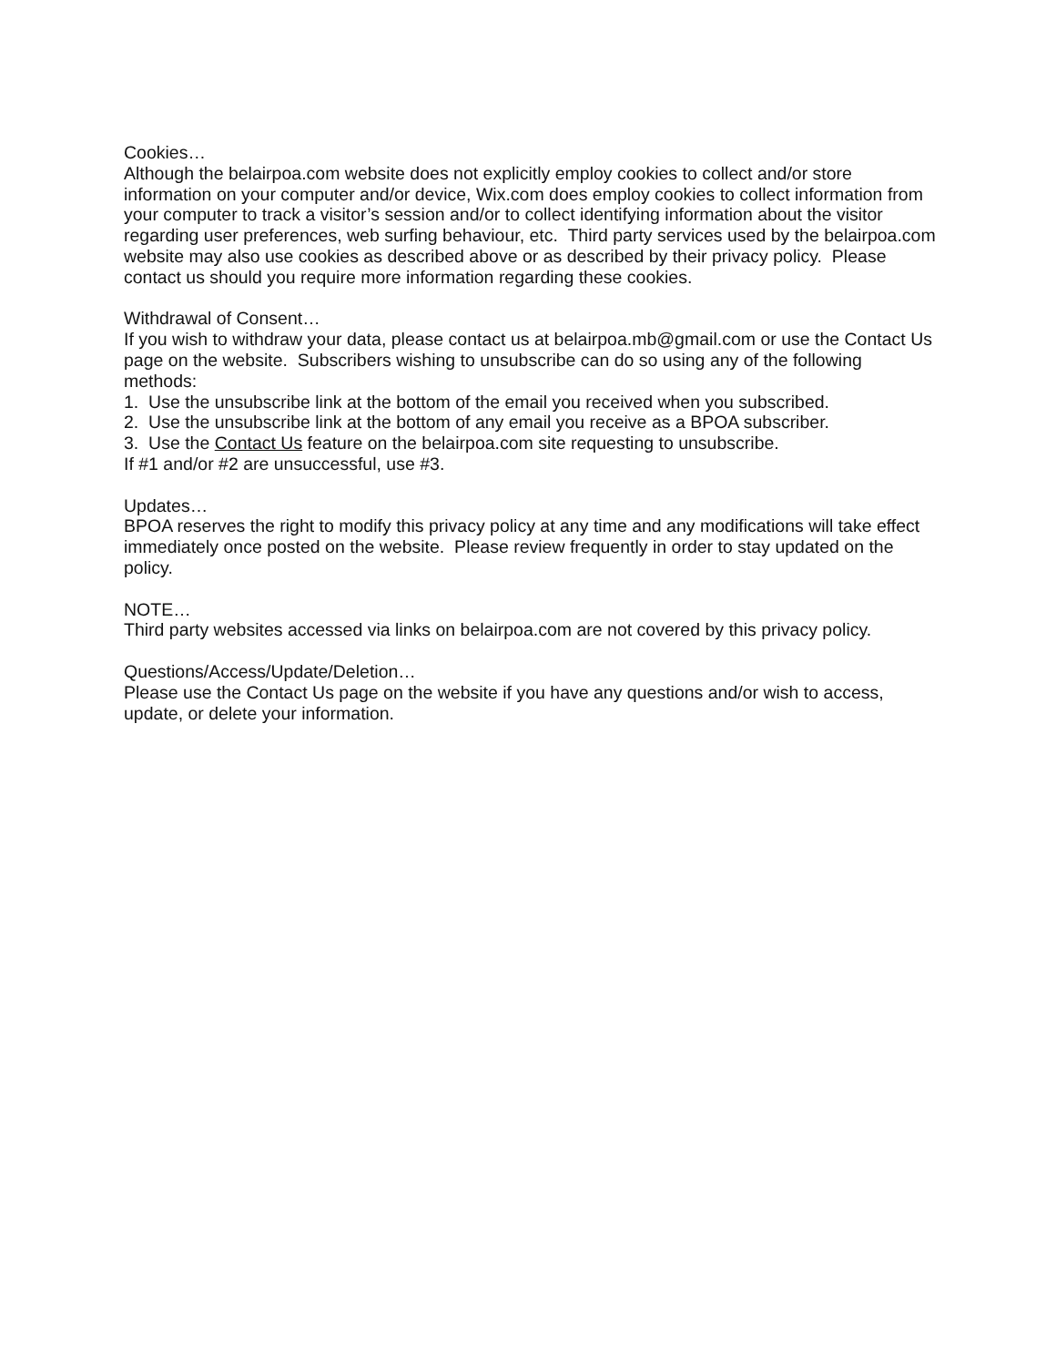Cookies…
Although the belairpoa.com website does not explicitly employ cookies to collect and/or store information on your computer and/or device, Wix.com does employ cookies to collect information from your computer to track a visitor’s session and/or to collect identifying information about the visitor regarding user preferences, web surfing behaviour, etc. Third party services used by the belairpoa.com website may also use cookies as described above or as described by their privacy policy. Please contact us should you require more information regarding these cookies.
Withdrawal of Consent…
If you wish to withdraw your data, please contact us at belairpoa.mb@gmail.com or use the Contact Us page on the website. Subscribers wishing to unsubscribe can do so using any of the following methods:
1. Use the unsubscribe link at the bottom of the email you received when you subscribed.
2. Use the unsubscribe link at the bottom of any email you receive as a BPOA subscriber.
3. Use the Contact Us feature on the belairpoa.com site requesting to unsubscribe.
If #1 and/or #2 are unsuccessful, use #3.
Updates…
BPOA reserves the right to modify this privacy policy at any time and any modifications will take effect immediately once posted on the website. Please review frequently in order to stay updated on the policy.
NOTE…
Third party websites accessed via links on belairpoa.com are not covered by this privacy policy.
Questions/Access/Update/Deletion…
Please use the Contact Us page on the website if you have any questions and/or wish to access, update, or delete your information.